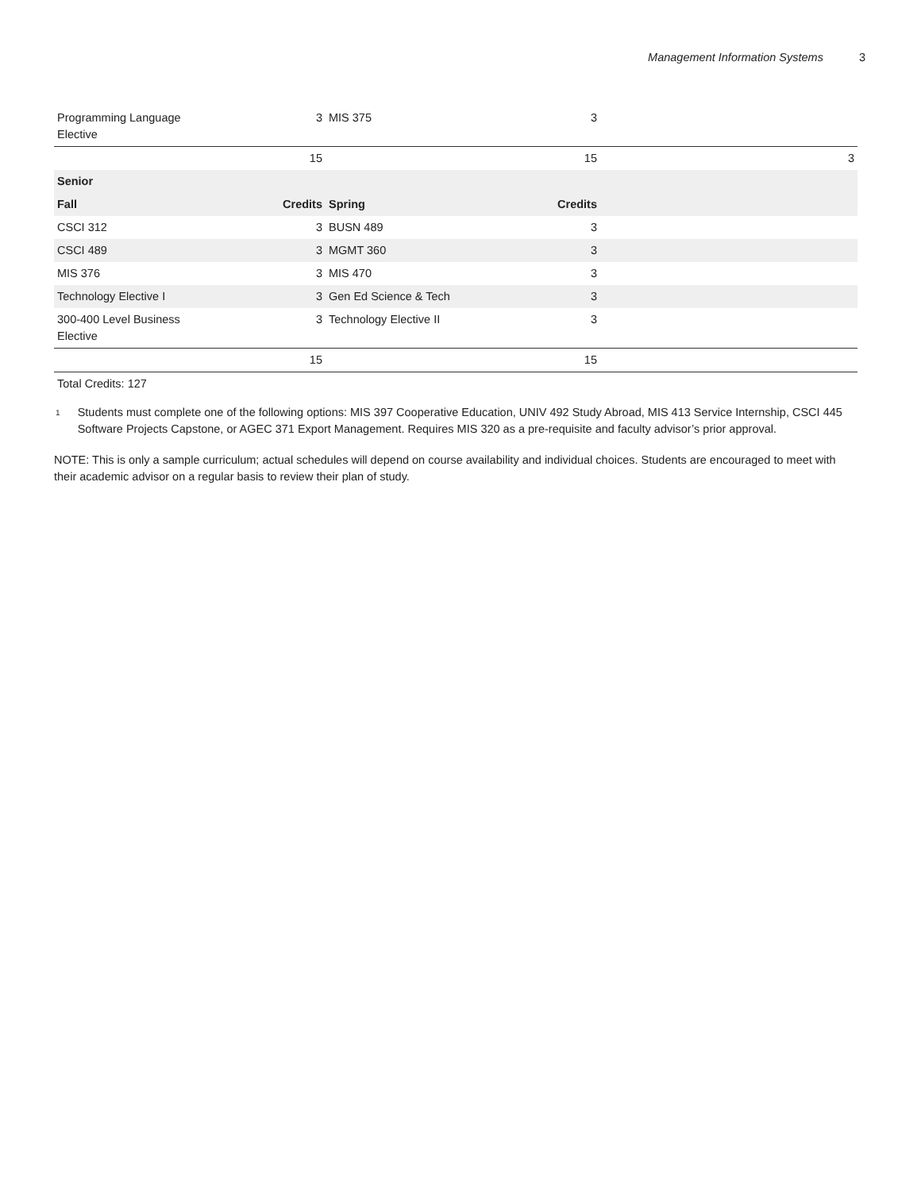Management Information Systems 3
| Programming Language Elective | 3 | MIS 375 | 3 | |
| | 15 | | 15 | 3 |
| Senior | | | | |
| Fall | Credits | Spring | Credits | |
| CSCI 312 | 3 | BUSN 489 | 3 | |
| CSCI 489 | 3 | MGMT 360 | 3 | |
| MIS 376 | 3 | MIS 470 | 3 | |
| Technology Elective I | 3 | Gen Ed Science & Tech | 3 | |
| 300-400 Level Business Elective | 3 | Technology Elective II | 3 | |
| | 15 | | 15 | |
Total Credits: 127
<sup>1</sup>
Students must complete one of the following options: MIS 397 Cooperative Education, UNIV 492 Study Abroad, MIS 413 Service Internship, CSCI 445 Software Projects Capstone, or AGEC 371 Export Management. Requires MIS 320 as a pre-requisite and faculty advisor’s prior approval.
NOTE: This is only a sample curriculum; actual schedules will depend on course availability and individual choices. Students are encouraged to meet with their academic advisor on a regular basis to review their plan of study.